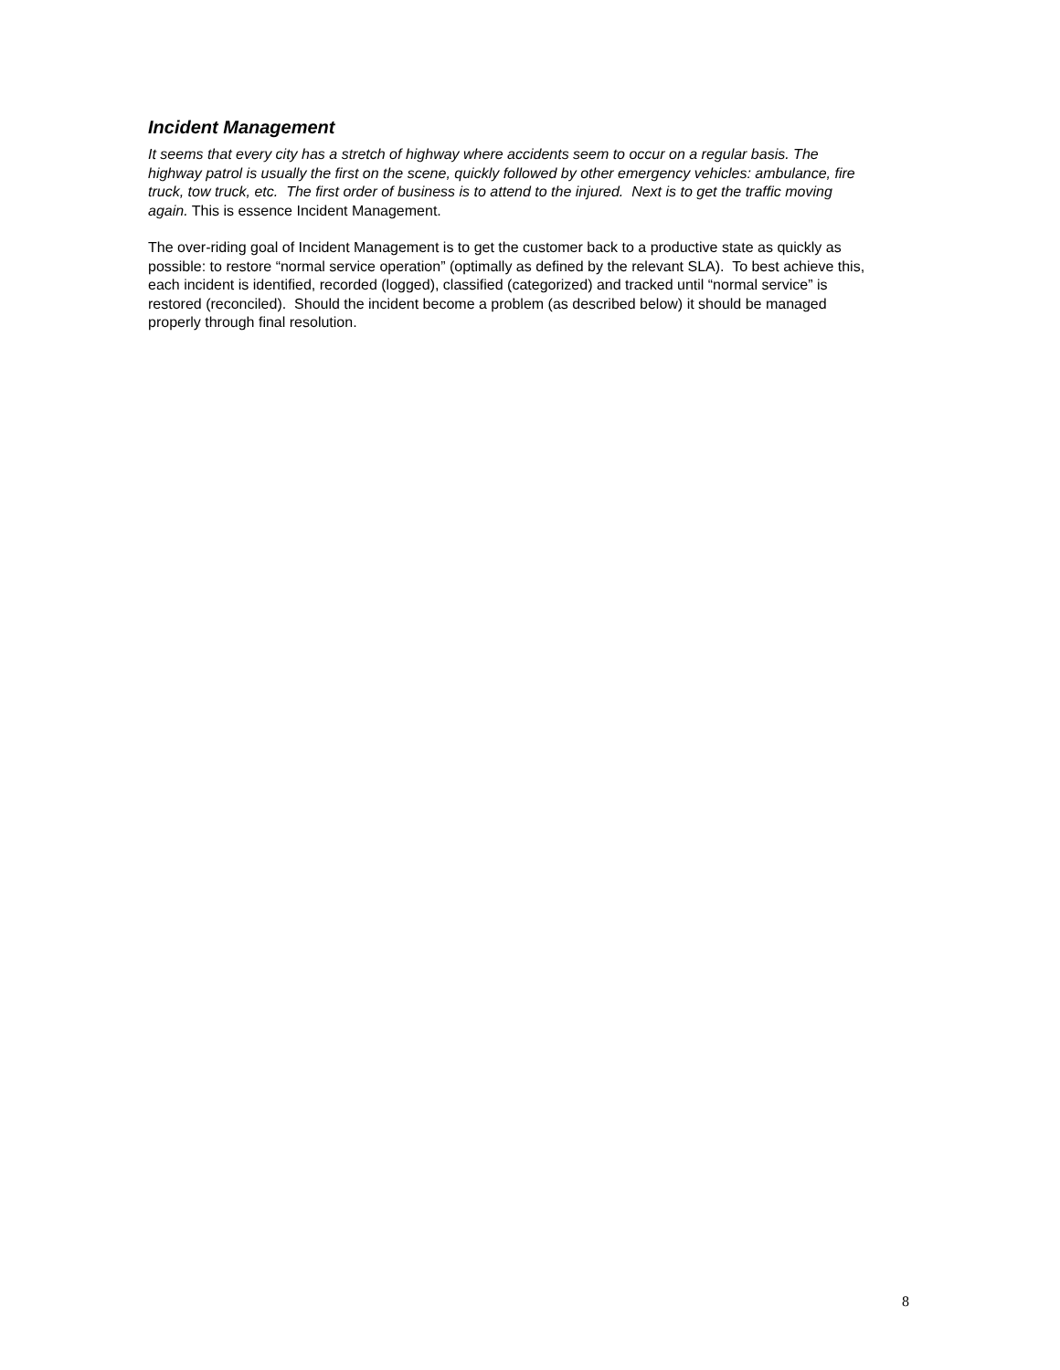Incident Management
It seems that every city has a stretch of highway where accidents seem to occur on a regular basis. The highway patrol is usually the first on the scene, quickly followed by other emergency vehicles: ambulance, fire truck, tow truck, etc. The first order of business is to attend to the injured. Next is to get the traffic moving again. This is essence Incident Management.
The over-riding goal of Incident Management is to get the customer back to a productive state as quickly as possible: to restore “normal service operation” (optimally as defined by the relevant SLA). To best achieve this, each incident is identified, recorded (logged), classified (categorized) and tracked until “normal service” is restored (reconciled). Should the incident become a problem (as described below) it should be managed properly through final resolution.
8